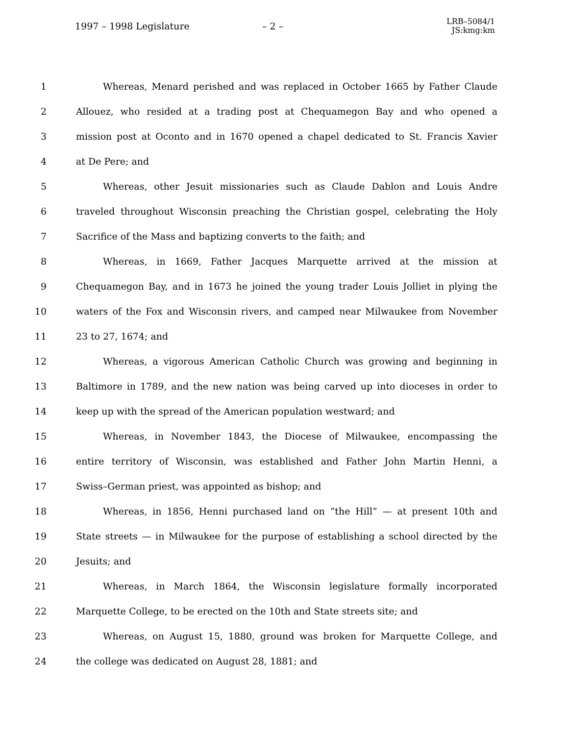1997 – 1998 Legislature – 2 –
LRB–5084/1
JS:kmg:km
1 Whereas, Menard perished and was replaced in October 1665 by Father Claude
2 Allouez, who resided at a trading post at Chequamegon Bay and who opened a
3 mission post at Oconto and in 1670 opened a chapel dedicated to St. Francis Xavier
4 at De Pere; and
5 Whereas, other Jesuit missionaries such as Claude Dablon and Louis Andre
6 traveled throughout Wisconsin preaching the Christian gospel, celebrating the Holy
7 Sacrifice of the Mass and baptizing converts to the faith; and
8 Whereas, in 1669, Father Jacques Marquette arrived at the mission at
9 Chequamegon Bay, and in 1673 he joined the young trader Louis Jolliet in plying the
10 waters of the Fox and Wisconsin rivers, and camped near Milwaukee from November
11 23 to 27, 1674; and
12 Whereas, a vigorous American Catholic Church was growing and beginning in
13 Baltimore in 1789, and the new nation was being carved up into dioceses in order to
14 keep up with the spread of the American population westward; and
15 Whereas, in November 1843, the Diocese of Milwaukee, encompassing the
16 entire territory of Wisconsin, was established and Father John Martin Henni, a
17 Swiss–German priest, was appointed as bishop; and
18 Whereas, in 1856, Henni purchased land on “the Hill” — at present 10th and
19 State streets — in Milwaukee for the purpose of establishing a school directed by the
20 Jesuits; and
21 Whereas, in March 1864, the Wisconsin legislature formally incorporated
22 Marquette College, to be erected on the 10th and State streets site; and
23 Whereas, on August 15, 1880, ground was broken for Marquette College, and
24 the college was dedicated on August 28, 1881; and